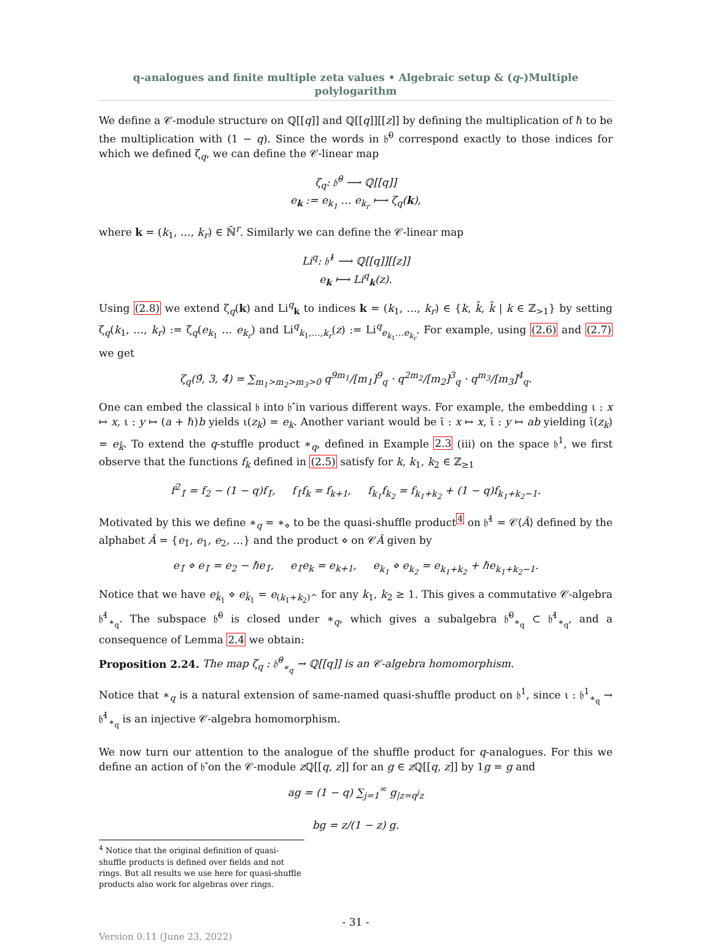q-analogues and finite multiple zeta values • Algebraic setup & (q-)Multiple polylogarithm
We define a 𝒞-module structure on ℚ[[q]] and ℚ[[q]][[z]] by defining the multiplication of ℏ to be the multiplication with (1 − q). Since the words in 𝔥̂<sup>0</sup> correspond exactly to those indices for which we defined ζ<sub>q</sub>, we can define the 𝒞-linear map
ζ<sub>q</sub>: 𝔥̂<sup>0</sup> ⟶ ℚ[[q]]
e<sub>k</sub> := e<sub>k<sub>1</sub></sub> … e<sub>k<sub>r</sub></sub> ⟼ ζ<sub>q</sub>(k),
where k = (k<sub>1</sub>, …, k<sub>r</sub>) ∈ ℕ̄<sup>r</sup>. Similarly we can define the 𝒞-linear map
Li<sup>q</sup>: 𝔥̂<sup>1</sup> ⟶ ℚ[[q]][[z]]
e<sub>k</sub> ⟼ Li<sup>q</sup><sub>k</sub>(z).
Using (2.8) we extend ζ<sub>q</sub>(k) and Li<sup>q</sup><sub>k</sub> to indices k = (k<sub>1</sub>, …, k<sub>r</sub>) ∈ {k, k̄, k̂ | k ∈ ℤ<sub>>1</sub>} by setting ζ<sub>q</sub>(k<sub>1</sub>, …, k<sub>r</sub>) := ζ<sub>q</sub>(e<sub>k<sub>1</sub></sub> … e<sub>k<sub>r</sub></sub>) and Li<sup>q</sup><sub>k<sub>1</sub>,…,k<sub>r</sub></sub>(z) := Li<sup>q</sup><sub>e<sub>k<sub>1</sub></sub>…e<sub>k<sub>r</sub></sub></sub>. For example, using (2.6) and (2.7) we get
ζ<sub>q</sub>(9̂, 3, 4̄) = ∑<sub>m<sub>1</sub>>m<sub>2</sub>>m<sub>3</sub>>0</sub> q<sup>9m<sub>1</sub></sup>/[m<sub>1</sub>]<sup>9</sup><sub>q</sub> · q<sup>2m<sub>2</sub></sup>/[m<sub>2</sub>]<sup>3</sup><sub>q</sub> · q<sup>m<sub>3</sub></sup>/[m<sub>3</sub>]<sup>4</sup><sub>q</sub>.
One can embed the classical 𝔥 into 𝔥̂ in various different ways. For example, the embedding ι : x ↦ x, ι : y ↦ (a + ℏ)b yields ι(z<sub>k</sub>) = e<sub>k</sub>. Another variant would be ι̂ : x ↦ x, ι̂ : y ↦ ab yielding ι̂(z<sub>k</sub>) = e<sub>k̂</sub>. To extend the q-stuffle product ∗<sub>q</sub>, defined in Example 2.3 (iii) on the space 𝔥<sup>1</sup>, we first observe that the functions f<sub>k</sub> defined in (2.5) satisfy for k, k<sub>1</sub>, k<sub>2</sub> ∈ ℤ<sub>≥1</sub>
f<sup>2</sup><sub>1̄</sub> = f<sub>2</sub> − (1 − q)f<sub>1̄</sub>, f<sub>1̄</sub>f<sub>k</sub> = f<sub>k+1</sub>, f<sub>k<sub>1</sub></sub>f<sub>k<sub>2</sub></sub> = f<sub>k<sub>1</sub>+k<sub>2</sub></sub> + (1 − q)f<sub>k<sub>1</sub>+k<sub>2</sub>−1</sub>.
Motivated by this we define ∗<sub>q</sub> = ∗<sub>⋄</sub> to be the quasi-shuffle product<sup>4</sup> on 𝔥̂<sup>1</sup> = 𝒞⟨Â⟩ defined by the alphabet Â = {e<sub>1̄</sub>, e<sub>1</sub>, e<sub>2</sub>, …} and the product ⋄ on 𝒞Â given by
e<sub>1̄</sub> ⋄ e<sub>1̄</sub> = e<sub>2</sub> − ℏe<sub>1̄</sub>, e<sub>1̄</sub>e<sub>k</sub> = e<sub>k+1</sub>, e<sub>k<sub>1</sub></sub> ⋄ e<sub>k<sub>2</sub></sub> = e<sub>k<sub>1</sub>+k<sub>2</sub></sub> + ℏe<sub>k<sub>1</sub>+k<sub>2</sub>−1</sub>.
Notice that we have e<sub>k̂<sub>1</sub></sub> ⋄ e<sub>k̂<sub>1</sub></sub> = e<sub>(k<sub>1</sub>+k<sub>2</sub>)^</sub> for any k<sub>1</sub>, k<sub>2</sub> ≥ 1. This gives a commutative 𝒞-algebra 𝔥̂<sup>1</sup><sub>∗<sub>q</sub></sub>. The subspace 𝔥̂<sup>0</sup> is closed under ∗<sub>q</sub>, which gives a subalgebra 𝔥̂<sup>0</sup><sub>∗<sub>q</sub></sub> ⊂ 𝔥̂<sup>1</sup><sub>∗<sub>q</sub></sub>, and a consequence of Lemma 2.4 we obtain:
Proposition 2.24. The map ζ<sub>q</sub> : 𝔥̂<sup>0</sup><sub>∗<sub>q</sub></sub> → ℚ[[q]] is an 𝒞-algebra homomorphism.
Notice that ∗<sub>q</sub> is a natural extension of same-named quasi-shuffle product on 𝔥<sup>1</sup>, since ι : 𝔥<sup>1</sup><sub>∗<sub>q</sub></sub> → 𝔥̂<sup>1</sup><sub>∗<sub>q</sub></sub> is an injective 𝒞-algebra homomorphism.
We now turn our attention to the analogue of the shuffle product for q-analogues. For this we define an action of 𝔥̂ on the 𝒞-module z ℚ[[q, z]] for an g ∈ z ℚ[[q, z]] by 1g = g and
ag = (1 − q) ∑<sub>j=1</sub><sup>∞</sup> g<sub>|z=q<sup>j</sup>z</sub>
bg = z/(1 − z) g.
<sup>4</sup> Notice that the original definition of quasi-shuffle products is defined over fields and not rings. But all results we use here for quasi-shuffle products also work for algebras over rings.
- 31 -
Version 0.11 (June 23, 2022)